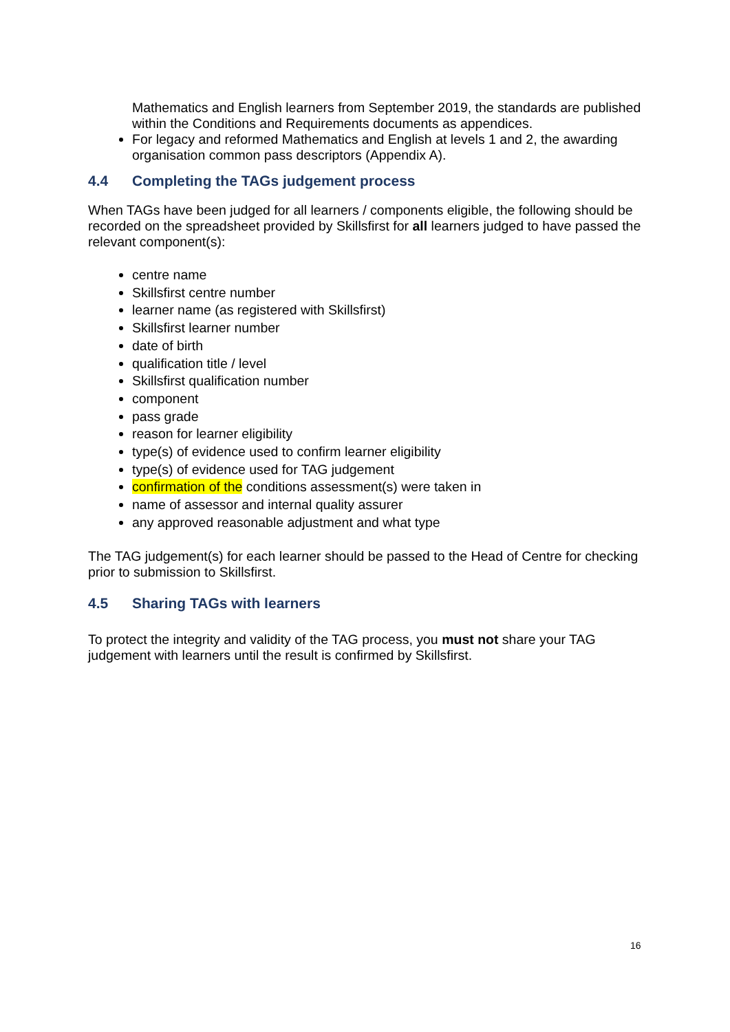Mathematics and English learners from September 2019, the standards are published within the Conditions and Requirements documents as appendices.
For legacy and reformed Mathematics and English at levels 1 and 2, the awarding organisation common pass descriptors (Appendix A).
4.4 Completing the TAGs judgement process
When TAGs have been judged for all learners / components eligible, the following should be recorded on the spreadsheet provided by Skillsfirst for all learners judged to have passed the relevant component(s):
centre name
Skillsfirst centre number
learner name (as registered with Skillsfirst)
Skillsfirst learner number
date of birth
qualification title / level
Skillsfirst qualification number
component
pass grade
reason for learner eligibility
type(s) of evidence used to confirm learner eligibility
type(s) of evidence used for TAG judgement
confirmation of the conditions assessment(s) were taken in
name of assessor and internal quality assurer
any approved reasonable adjustment and what type
The TAG judgement(s) for each learner should be passed to the Head of Centre for checking prior to submission to Skillsfirst.
4.5 Sharing TAGs with learners
To protect the integrity and validity of the TAG process, you must not share your TAG judgement with learners until the result is confirmed by Skillsfirst.
16